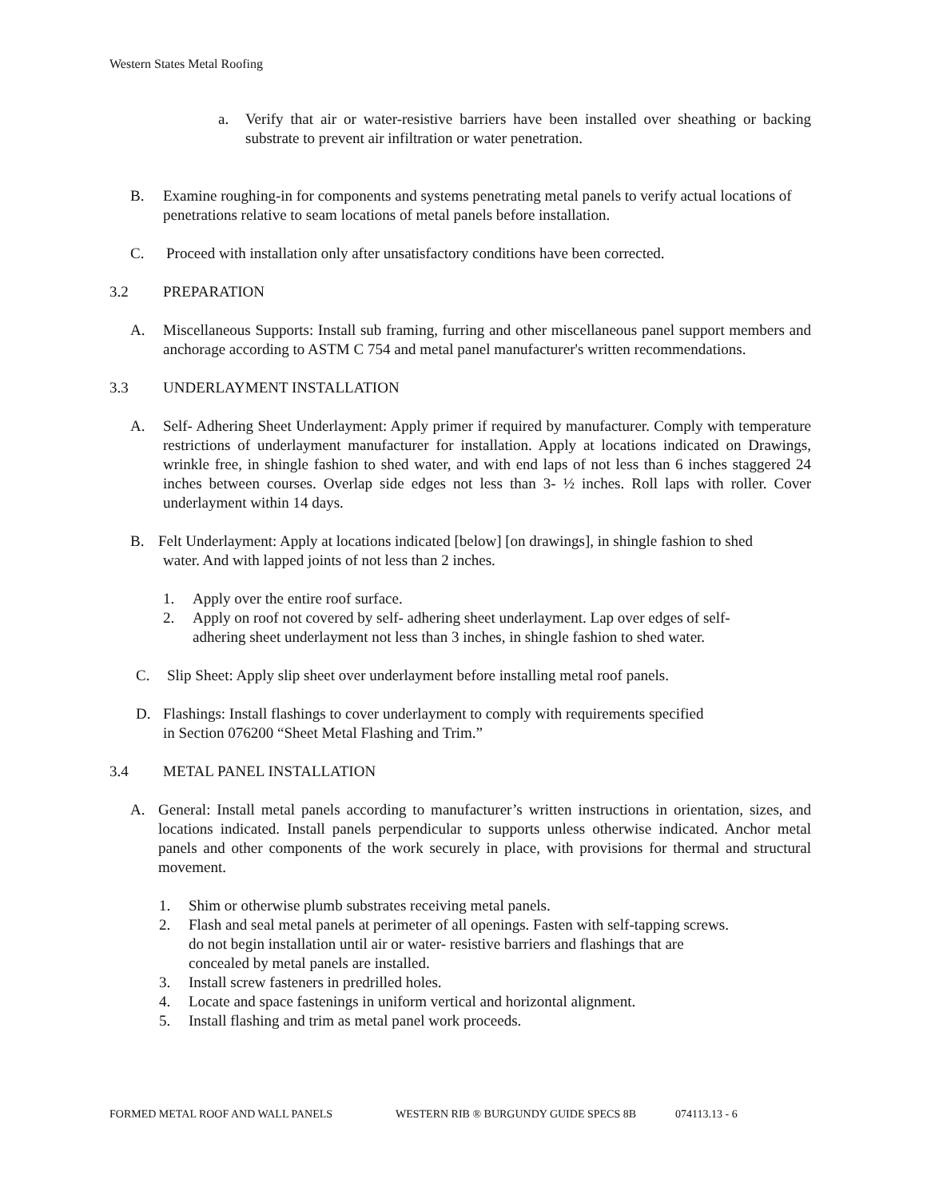Western States Metal Roofing
a. Verify that air or water-resistive barriers have been installed over sheathing or backing substrate to prevent air infiltration or water penetration.
B. Examine roughing-in for components and systems penetrating metal panels to verify actual locations of penetrations relative to seam locations of metal panels before installation.
C. Proceed with installation only after unsatisfactory conditions have been corrected.
3.2 PREPARATION
A. Miscellaneous Supports: Install sub framing, furring and other miscellaneous panel support members and anchorage according to ASTM C 754 and metal panel manufacturer's written recommendations.
3.3 UNDERLAYMENT INSTALLATION
A. Self- Adhering Sheet Underlayment: Apply primer if required by manufacturer. Comply with temperature restrictions of underlayment manufacturer for installation. Apply at locations indicated on Drawings, wrinkle free, in shingle fashion to shed water, and with end laps of not less than 6 inches staggered 24 inches between courses. Overlap side edges not less than 3- ½ inches. Roll laps with roller. Cover underlayment within 14 days.
B. Felt Underlayment: Apply at locations indicated [below] [on drawings], in shingle fashion to shed
water. And with lapped joints of not less than 2 inches.
1. Apply over the entire roof surface.
2. Apply on roof not covered by self- adhering sheet underlayment. Lap over edges of self-
adhering sheet underlayment not less than 3 inches, in shingle fashion to shed water.
C. Slip Sheet: Apply slip sheet over underlayment before installing metal roof panels.
D. Flashings: Install flashings to cover underlayment to comply with requirements specified
in Section 076200 “Sheet Metal Flashing and Trim.”
3.4 METAL PANEL INSTALLATION
A. General: Install metal panels according to manufacturer’s written instructions in orientation, sizes, and locations indicated. Install panels perpendicular to supports unless otherwise indicated. Anchor metal panels and other components of the work securely in place, with provisions for thermal and structural movement.
1. Shim or otherwise plumb substrates receiving metal panels.
2. Flash and seal metal panels at perimeter of all openings. Fasten with self-tapping screws.
do not begin installation until air or water- resistive barriers and flashings that are
concealed by metal panels are installed.
3. Install screw fasteners in predrilled holes.
4. Locate and space fastenings in uniform vertical and horizontal alignment.
5. Install flashing and trim as metal panel work proceeds.
FORMED METAL ROOF AND WALL PANELS WESTERN RIB ® BURGUNDY GUIDE SPECS 8B 074113.13 - 6